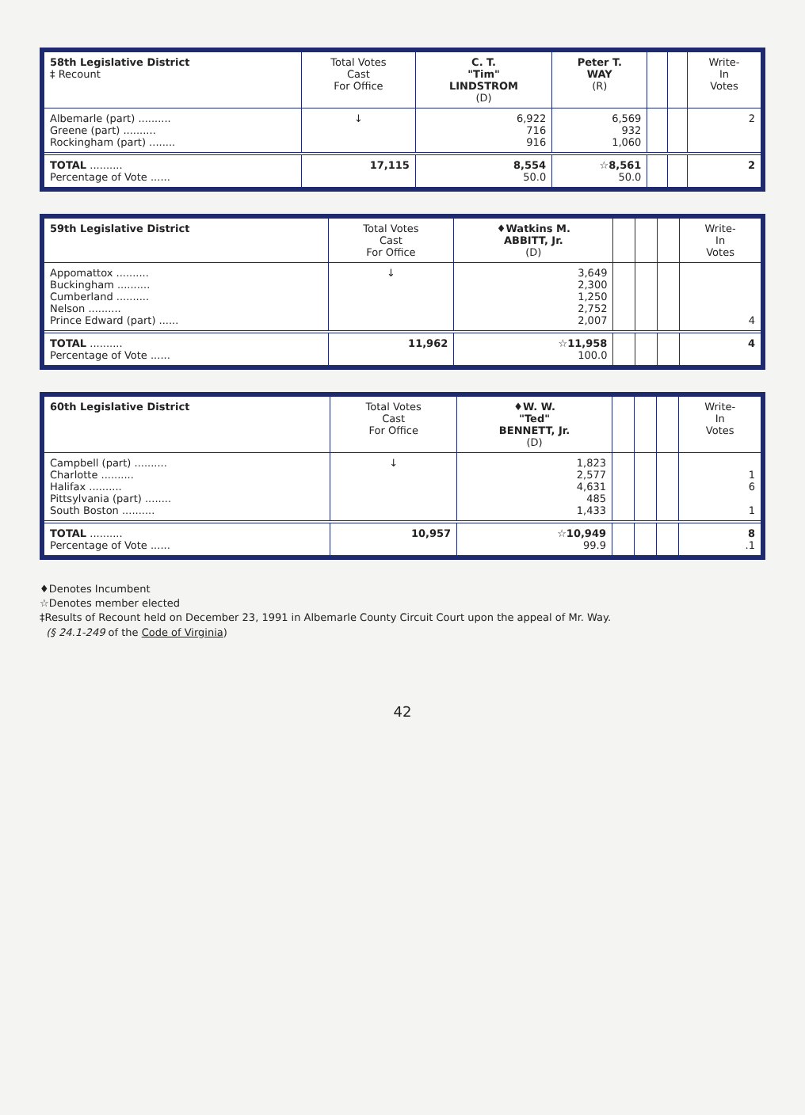| 58th Legislative District ‡ Recount | Total Votes Cast For Office | C. T. "Tim" LINDSTROM (D) | Peter T. WAY (R) | | | Write- In Votes |
| --- | --- | --- | --- | --- | --- | --- |
| Albemarle (part) .......... Greene (part) .......... Rockingham (part) ........ | ↓ | 6,922 716 916 | 6,569 932 1,060 | | | 2 |
| TOTAL .......... Percentage of Vote ...... | 17,115 | 8,554 50.0 | ☆8,561 50.0 | | | 2 |
| 59th Legislative District | Total Votes Cast For Office | ♦Watkins M. ABBITT, Jr. (D) | | | | Write- In Votes |
| --- | --- | --- | --- | --- | --- | --- |
| Appomattox .......... Buckingham .......... Cumberland .......... Nelson .......... Prince Edward (part) ...... | ↓ | 3,649 2,300 1,250 2,752 2,007 | | | | 4 |
| TOTAL .......... Percentage of Vote ...... | 11,962 | ☆11,958 100.0 | | | | 4 |
| 60th Legislative District | Total Votes Cast For Office | ♦W. W. "Ted" BENNETT, Jr. (D) | | | | Write- In Votes |
| --- | --- | --- | --- | --- | --- | --- |
| Campbell (part) .......... Charlotte .......... Halifax .......... Pittsylvania (part) ........ South Boston .......... | ↓ | 1,823 2,577 4,631 485 1,433 | | | | 1 6 1 |
| TOTAL .......... Percentage of Vote ...... | 10,957 | ☆10,949 99.9 | | | | 8 .1 |
♦Denotes Incumbent
☆Denotes member elected
‡Results of Recount held on December 23, 1991 in Albemarle County Circuit Court upon the appeal of Mr. Way.
(§ 24.1-249 of the Code of Virginia)
42